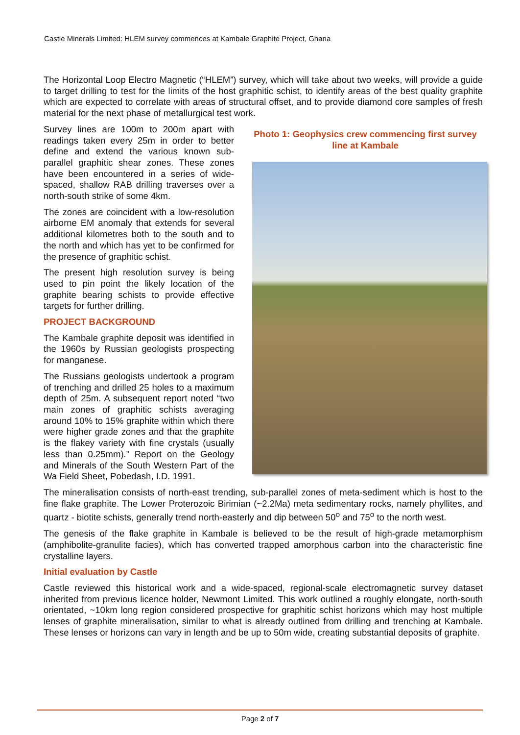Castle Minerals Limited: HLEM survey commences at Kambale Graphite Project, Ghana
The Horizontal Loop Electro Magnetic (“HLEM”) survey, which will take about two weeks, will provide a guide to target drilling to test for the limits of the host graphitic schist, to identify areas of the best quality graphite which are expected to correlate with areas of structural offset, and to provide diamond core samples of fresh material for the next phase of metallurgical test work.
Survey lines are 100m to 200m apart with readings taken every 25m in order to better define and extend the various known sub-parallel graphitic shear zones. These zones have been encountered in a series of wide-spaced, shallow RAB drilling traverses over a north-south strike of some 4km.
The zones are coincident with a low-resolution airborne EM anomaly that extends for several additional kilometres both to the south and to the north and which has yet to be confirmed for the presence of graphitic schist.
The present high resolution survey is being used to pin point the likely location of the graphite bearing schists to provide effective targets for further drilling.
PROJECT BACKGROUND
The Kambale graphite deposit was identified in the 1960s by Russian geologists prospecting for manganese.
The Russians geologists undertook a program of trenching and drilled 25 holes to a maximum depth of 25m. A subsequent report noted “two main zones of graphitic schists averaging around 10% to 15% graphite within which there were higher grade zones and that the graphite is the flakey variety with fine crystals (usually less than 0.25mm).” Report on the Geology and Minerals of the South Western Part of the Wa Field Sheet, Pobedash, I.D. 1991.
Photo 1: Geophysics crew commencing first survey line at Kambale
The mineralisation consists of north-east trending, sub-parallel zones of meta-sediment which is host to the fine flake graphite. The Lower Proterozoic Birimian (~2.2Ma) meta sedimentary rocks, namely phyllites, and quartz - biotite schists, generally trend north-easterly and dip between 50<sup>o</sup> and 75<sup>o</sup> to the north west.
The genesis of the flake graphite in Kambale is believed to be the result of high-grade metamorphism (amphibolite-granulite facies), which has converted trapped amorphous carbon into the characteristic fine crystalline layers.
Initial evaluation by Castle
Castle reviewed this historical work and a wide-spaced, regional-scale electromagnetic survey dataset inherited from previous licence holder, Newmont Limited. This work outlined a roughly elongate, north-south orientated, ~10km long region considered prospective for graphitic schist horizons which may host multiple lenses of graphite mineralisation, similar to what is already outlined from drilling and trenching at Kambale. These lenses or horizons can vary in length and be up to 50m wide, creating substantial deposits of graphite.
Page 2 of 7